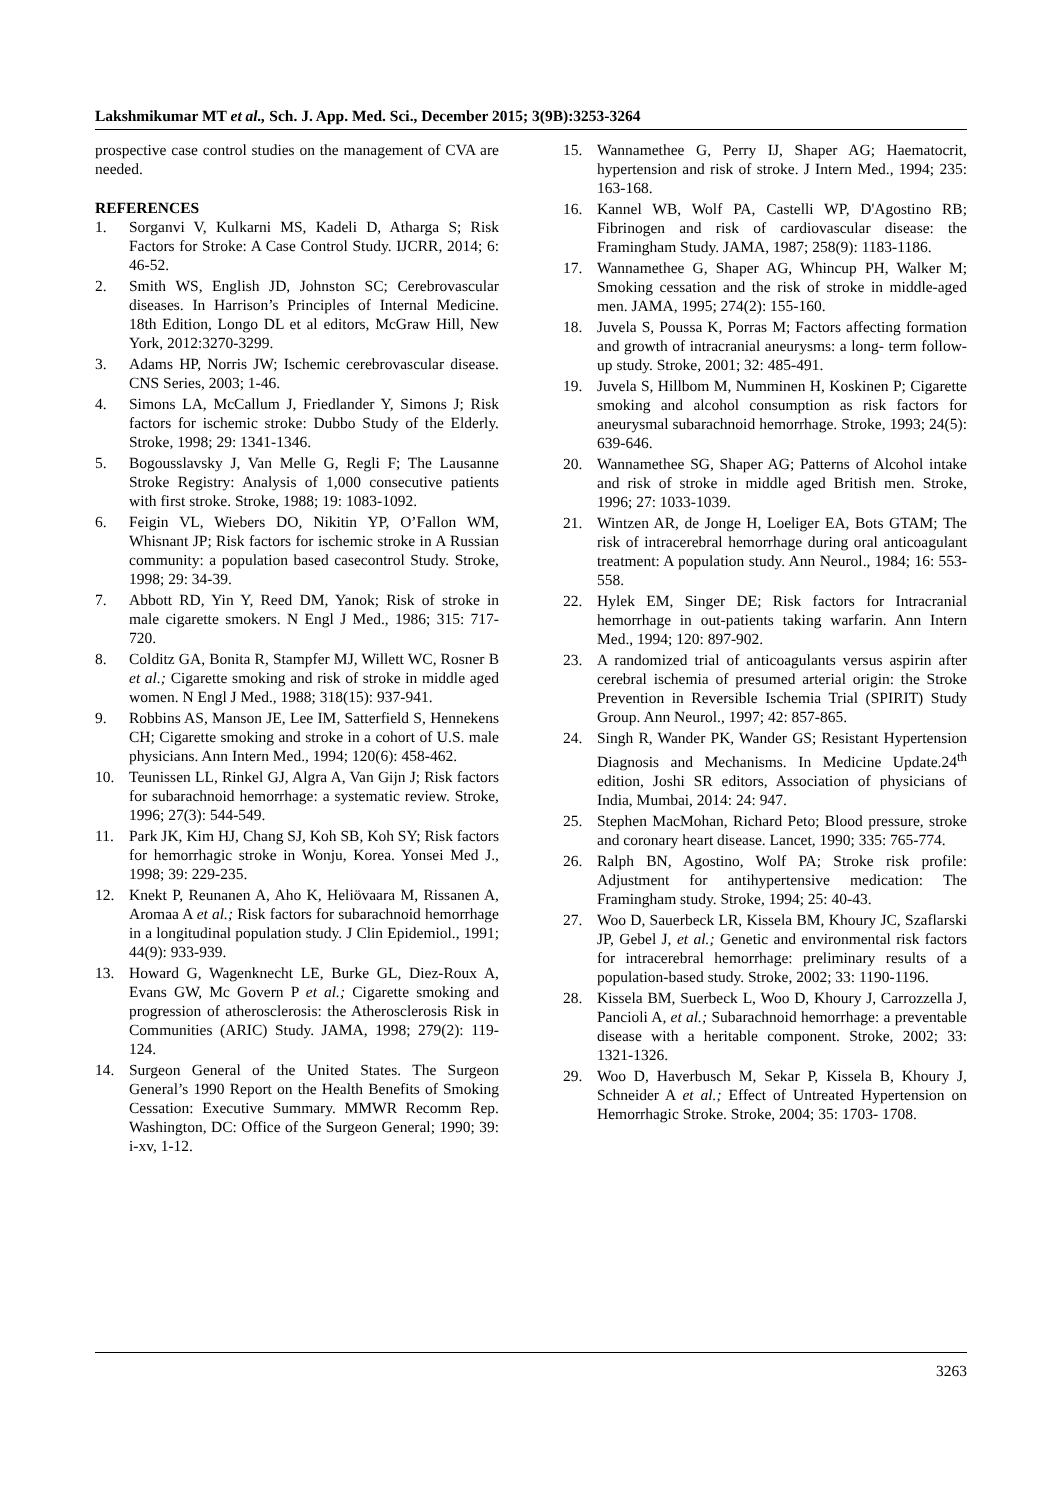Lakshmikumar MT et al., Sch. J. App. Med. Sci., December 2015; 3(9B):3253-3264
prospective case control studies on the management of CVA are needed.
REFERENCES
1. Sorganvi V, Kulkarni MS, Kadeli D, Atharga S; Risk Factors for Stroke: A Case Control Study. IJCRR, 2014; 6: 46-52.
2. Smith WS, English JD, Johnston SC; Cerebrovascular diseases. In Harrison’s Principles of Internal Medicine. 18th Edition, Longo DL et al editors, McGraw Hill, New York, 2012:3270-3299.
3. Adams HP, Norris JW; Ischemic cerebrovascular disease. CNS Series, 2003; 1-46.
4. Simons LA, McCallum J, Friedlander Y, Simons J; Risk factors for ischemic stroke: Dubbo Study of the Elderly. Stroke, 1998; 29: 1341-1346.
5. Bogousslavsky J, Van Melle G, Regli F; The Lausanne Stroke Registry: Analysis of 1,000 consecutive patients with first stroke. Stroke, 1988; 19: 1083-1092.
6. Feigin VL, Wiebers DO, Nikitin YP, O’Fallon WM, Whisnant JP; Risk factors for ischemic stroke in A Russian community: a population based casecontrol Study. Stroke, 1998; 29: 34-39.
7. Abbott RD, Yin Y, Reed DM, Yanok; Risk of stroke in male cigarette smokers. N Engl J Med., 1986; 315: 717-720.
8. Colditz GA, Bonita R, Stampfer MJ, Willett WC, Rosner B et al.; Cigarette smoking and risk of stroke in middle aged women. N Engl J Med., 1988; 318(15): 937-941.
9. Robbins AS, Manson JE, Lee IM, Satterfield S, Hennekens CH; Cigarette smoking and stroke in a cohort of U.S. male physicians. Ann Intern Med., 1994; 120(6): 458-462.
10. Teunissen LL, Rinkel GJ, Algra A, Van Gijn J; Risk factors for subarachnoid hemorrhage: a systematic review. Stroke, 1996; 27(3): 544-549.
11. Park JK, Kim HJ, Chang SJ, Koh SB, Koh SY; Risk factors for hemorrhagic stroke in Wonju, Korea. Yonsei Med J., 1998; 39: 229-235.
12. Knekt P, Reunanen A, Aho K, Heliövaara M, Rissanen A, Aromaa A et al.; Risk factors for subarachnoid hemorrhage in a longitudinal population study. J Clin Epidemiol., 1991; 44(9): 933-939.
13. Howard G, Wagenknecht LE, Burke GL, Diez-Roux A, Evans GW, Mc Govern P et al.; Cigarette smoking and progression of atherosclerosis: the Atherosclerosis Risk in Communities (ARIC) Study. JAMA, 1998; 279(2): 119-124.
14. Surgeon General of the United States. The Surgeon General’s 1990 Report on the Health Benefits of Smoking Cessation: Executive Summary. MMWR Recomm Rep. Washington, DC: Office of the Surgeon General; 1990; 39: i-xv, 1-12.
15. Wannamethee G, Perry IJ, Shaper AG; Haematocrit, hypertension and risk of stroke. J Intern Med., 1994; 235: 163-168.
16. Kannel WB, Wolf PA, Castelli WP, D'Agostino RB; Fibrinogen and risk of cardiovascular disease: the Framingham Study. JAMA, 1987; 258(9): 1183-1186.
17. Wannamethee G, Shaper AG, Whincup PH, Walker M; Smoking cessation and the risk of stroke in middle-aged men. JAMA, 1995; 274(2): 155-160.
18. Juvela S, Poussa K, Porras M; Factors affecting formation and growth of intracranial aneurysms: a long- term follow-up study. Stroke, 2001; 32: 485-491.
19. Juvela S, Hillbom M, Numminen H, Koskinen P; Cigarette smoking and alcohol consumption as risk factors for aneurysmal subarachnoid hemorrhage. Stroke, 1993; 24(5): 639-646.
20. Wannamethee SG, Shaper AG; Patterns of Alcohol intake and risk of stroke in middle aged British men. Stroke, 1996; 27: 1033-1039.
21. Wintzen AR, de Jonge H, Loeliger EA, Bots GTAM; The risk of intracerebral hemorrhage during oral anticoagulant treatment: A population study. Ann Neurol., 1984; 16: 553-558.
22. Hylek EM, Singer DE; Risk factors for Intracranial hemorrhage in out-patients taking warfarin. Ann Intern Med., 1994; 120: 897-902.
23. A randomized trial of anticoagulants versus aspirin after cerebral ischemia of presumed arterial origin: the Stroke Prevention in Reversible Ischemia Trial (SPIRIT) Study Group. Ann Neurol., 1997; 42: 857-865.
24. Singh R, Wander PK, Wander GS; Resistant Hypertension Diagnosis and Mechanisms. In Medicine Update.24<sup>th</sup> edition, Joshi SR editors, Association of physicians of India, Mumbai, 2014: 24: 947.
25. Stephen MacMohan, Richard Peto; Blood pressure, stroke and coronary heart disease. Lancet, 1990; 335: 765-774.
26. Ralph BN, Agostino, Wolf PA; Stroke risk profile: Adjustment for antihypertensive medication: The Framingham study. Stroke, 1994; 25: 40-43.
27. Woo D, Sauerbeck LR, Kissela BM, Khoury JC, Szaflarski JP, Gebel J, et al.; Genetic and environmental risk factors for intracerebral hemorrhage: preliminary results of a population-based study. Stroke, 2002; 33: 1190-1196.
28. Kissela BM, Suerbeck L, Woo D, Khoury J, Carrozzella J, Pancioli A, et al.; Subarachnoid hemorrhage: a preventable disease with a heritable component. Stroke, 2002; 33: 1321-1326.
29. Woo D, Haverbusch M, Sekar P, Kissela B, Khoury J, Schneider A et al.; Effect of Untreated Hypertension on Hemorrhagic Stroke. Stroke, 2004; 35: 1703- 1708.
3263